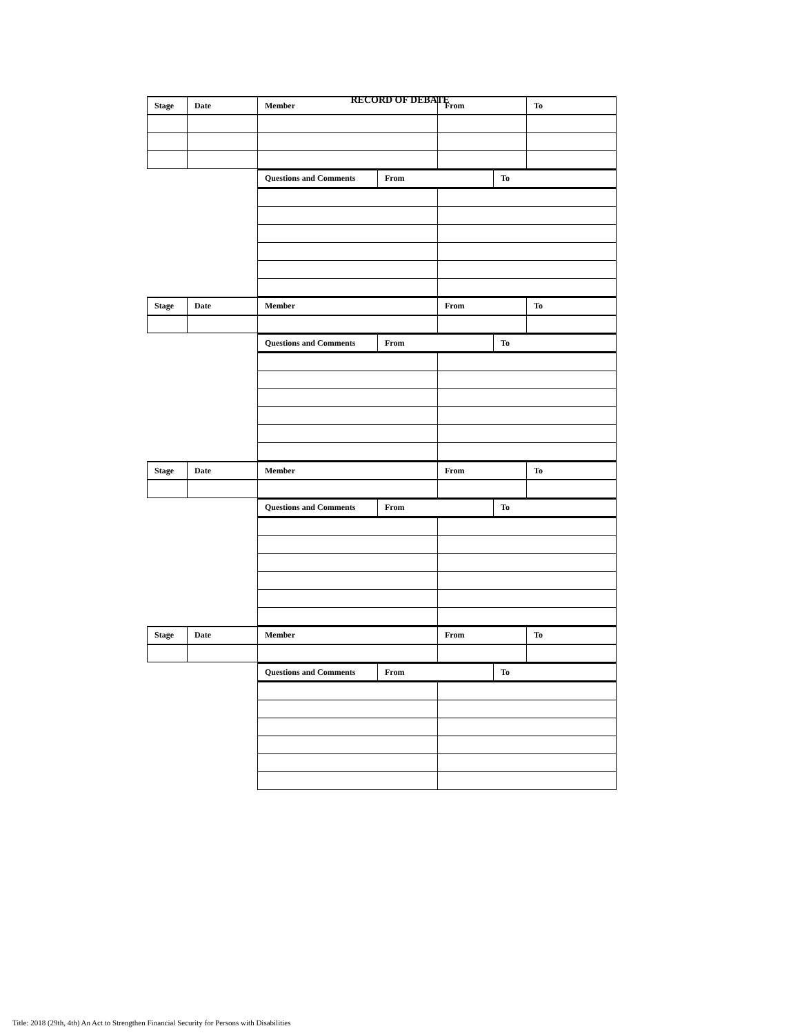RECORD OF DEBATE
| Stage | Date | Member | From | To |
| Questions and Comments | From | To |
| Stage | Date | Member | From | To |
| Questions and Comments | From | To |
| Stage | Date | Member | From | To |
| Questions and Comments | From | To |
| Stage | Date | Member | From | To |
| Questions and Comments | From | To |
Title: 2018 (29th, 4th) An Act to Strengthen Financial Security for Persons with Disabilities